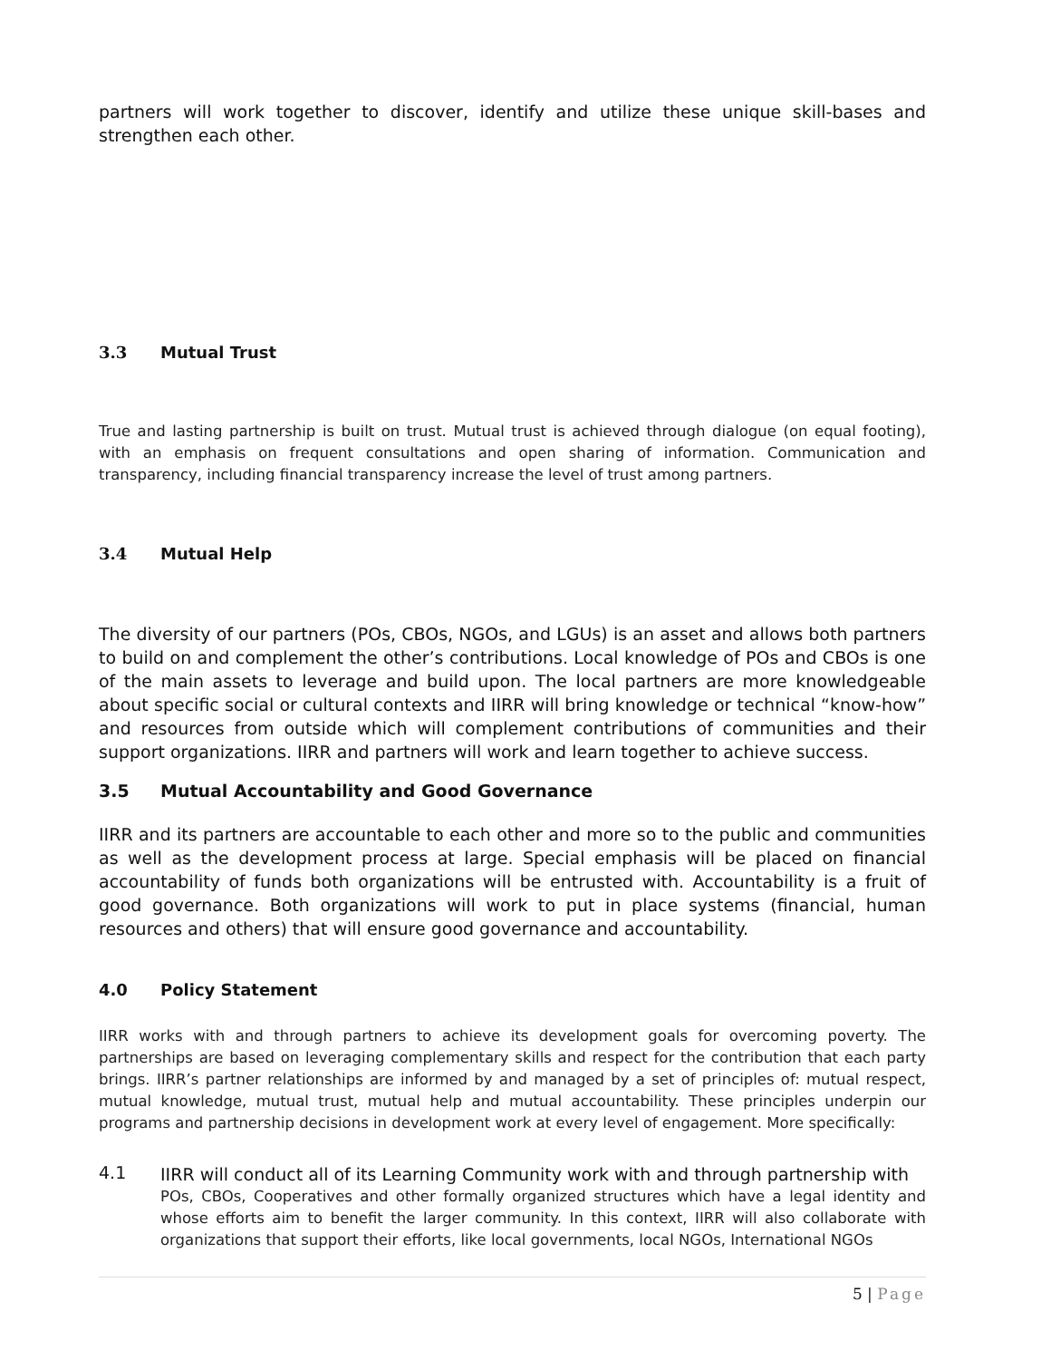partners will work together to discover, identify and utilize these unique skill-bases and strengthen each other.
3.3 Mutual Trust
True and lasting partnership is built on trust. Mutual trust is achieved through dialogue (on equal footing), with an emphasis on frequent consultations and open sharing of information. Communication and transparency, including financial transparency increase the level of trust among partners.
3.4 Mutual Help
The diversity of our partners (POs, CBOs, NGOs, and LGUs) is an asset and allows both partners to build on and complement the other’s contributions. Local knowledge of POs and CBOs is one of the main assets to leverage and build upon. The local partners are more knowledgeable about specific social or cultural contexts and IIRR will bring knowledge or technical “know-how” and resources from outside which will complement contributions of communities and their support organizations. IIRR and partners will work and learn together to achieve success.
3.5 Mutual Accountability and Good Governance
IIRR and its partners are accountable to each other and more so to the public and communities as well as the development process at large. Special emphasis will be placed on financial accountability of funds both organizations will be entrusted with. Accountability is a fruit of good governance. Both organizations will work to put in place systems (financial, human resources and others) that will ensure good governance and accountability.
4.0 Policy Statement
IIRR works with and through partners to achieve its development goals for overcoming poverty. The partnerships are based on leveraging complementary skills and respect for the contribution that each party brings. IIRR’s partner relationships are informed by and managed by a set of principles of: mutual respect, mutual knowledge, mutual trust, mutual help and mutual accountability. These principles underpin our programs and partnership decisions in development work at every level of engagement. More specifically:
4.1
IIRR will conduct all of its Learning Community work with and through partnership with
POs, CBOs, Cooperatives and other formally organized structures which have a legal identity and whose efforts aim to benefit the larger community. In this context, IIRR will also collaborate with organizations that support their efforts, like local governments, local NGOs, International NGOs
5 | Page